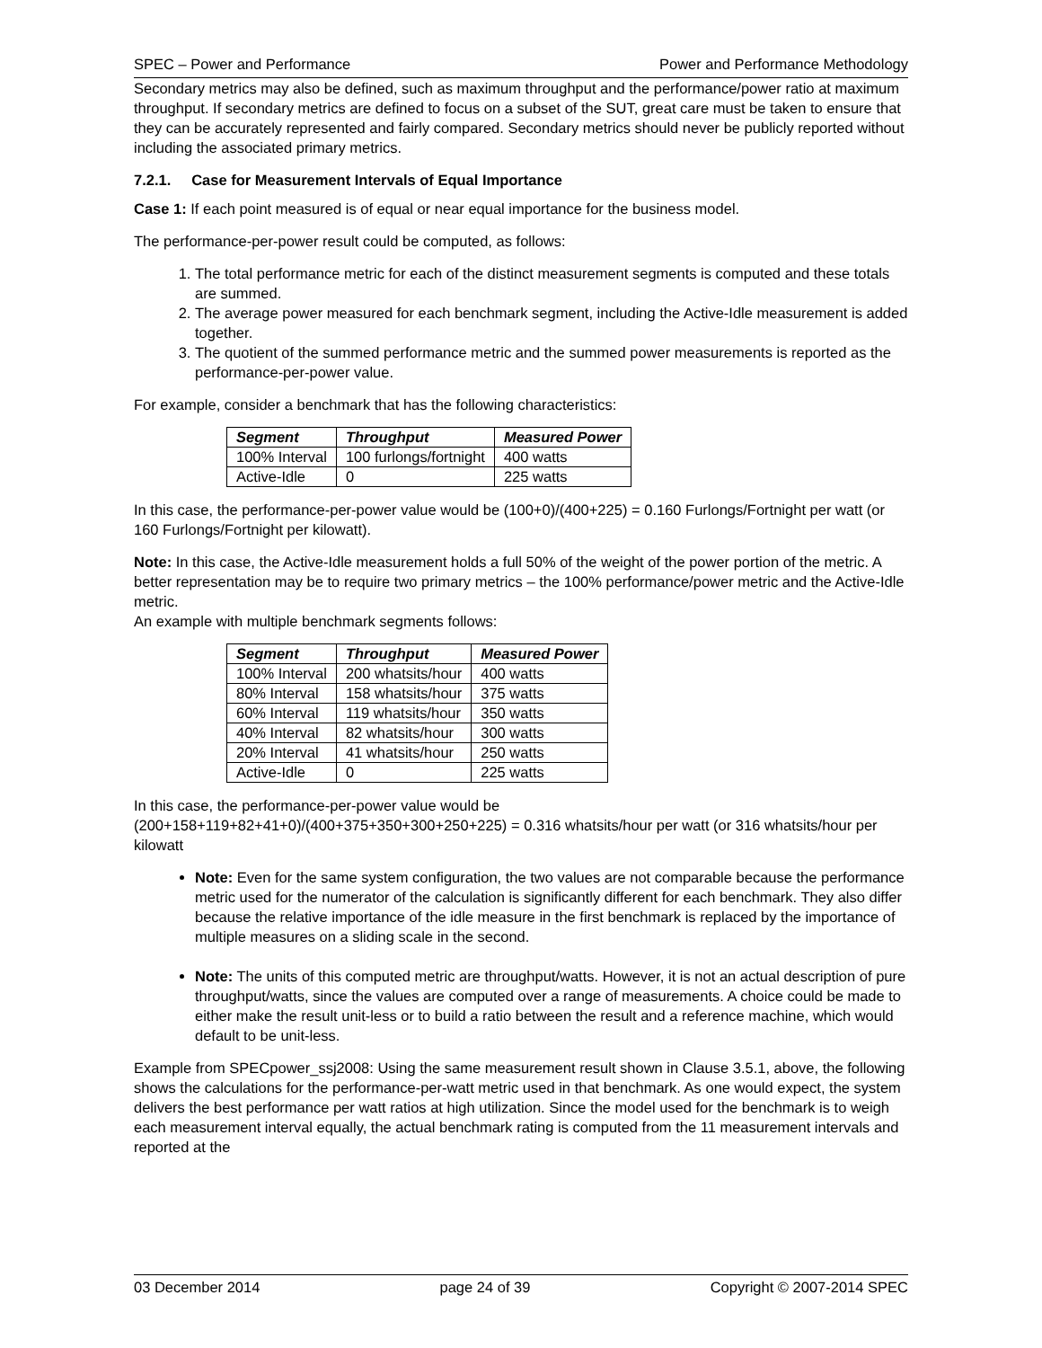SPEC – Power and Performance Power and Performance Methodology
Secondary metrics may also be defined, such as maximum throughput and the performance/power ratio at maximum throughput. If secondary metrics are defined to focus on a subset of the SUT, great care must be taken to ensure that they can be accurately represented and fairly compared. Secondary metrics should never be publicly reported without including the associated primary metrics.
7.2.1. Case for Measurement Intervals of Equal Importance
Case 1: If each point measured is of equal or near equal importance for the business model.
The performance-per-power result could be computed, as follows:
1. The total performance metric for each of the distinct measurement segments is computed and these totals are summed.
2. The average power measured for each benchmark segment, including the Active-Idle measurement is added together.
3. The quotient of the summed performance metric and the summed power measurements is reported as the performance-per-power value.
For example, consider a benchmark that has the following characteristics:
| Segment | Throughput | Measured Power |
| --- | --- | --- |
| 100% Interval | 100 furlongs/fortnight | 400 watts |
| Active-Idle | 0 | 225 watts |
In this case, the performance-per-power value would be (100+0)/(400+225) = 0.160 Furlongs/Fortnight per watt (or 160 Furlongs/Fortnight per kilowatt).
Note: In this case, the Active-Idle measurement holds a full 50% of the weight of the power portion of the metric. A better representation may be to require two primary metrics – the 100% performance/power metric and the Active-Idle metric.
An example with multiple benchmark segments follows:
| Segment | Throughput | Measured Power |
| --- | --- | --- |
| 100% Interval | 200 whatsits/hour | 400 watts |
| 80% Interval | 158 whatsits/hour | 375 watts |
| 60% Interval | 119 whatsits/hour | 350 watts |
| 40% Interval | 82 whatsits/hour | 300 watts |
| 20% Interval | 41 whatsits/hour | 250 watts |
| Active-Idle | 0 | 225 watts |
In this case, the performance-per-power value would be
(200+158+119+82+41+0)/(400+375+350+300+250+225) = 0.316 whatsits/hour per watt (or 316 whatsits/hour per kilowatt
Note: Even for the same system configuration, the two values are not comparable because the performance metric used for the numerator of the calculation is significantly different for each benchmark. They also differ because the relative importance of the idle measure in the first benchmark is replaced by the importance of multiple measures on a sliding scale in the second.
Note: The units of this computed metric are throughput/watts. However, it is not an actual description of pure throughput/watts, since the values are computed over a range of measurements. A choice could be made to either make the result unit-less or to build a ratio between the result and a reference machine, which would default to be unit-less.
Example from SPECpower_ssj2008: Using the same measurement result shown in Clause 3.5.1, above, the following shows the calculations for the performance-per-watt metric used in that benchmark. As one would expect, the system delivers the best performance per watt ratios at high utilization. Since the model used for the benchmark is to weigh each measurement interval equally, the actual benchmark rating is computed from the 11 measurement intervals and reported at the
03 December 2014 page 24 of 39 Copyright © 2007-2014 SPEC